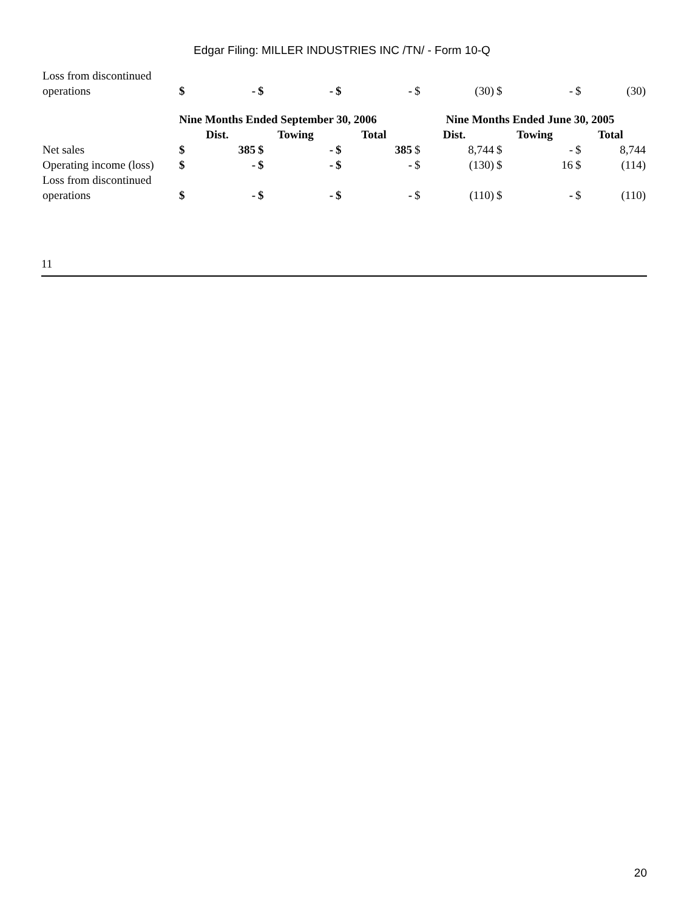Edgar Filing: MILLER INDUSTRIES INC /TN/ - Form 10-Q
| Loss from discontinued operations | $ | - | $ | - | $ | - | $ | (30) | $ | - | $ | (30) |
| | Nine Months Ended September 30, 2006 | | | | | | Nine Months Ended June 30, 2005 | | | | | |
| | Dist. | | Towing | | Total | | Dist. | | Towing | | Total | |
| Net sales | $ | 385 | $ | - | $ | 385 | $ | 8,744 | $ | - | $ | 8,744 |
| Operating income (loss) | $ | - | $ | - | $ | - | $ | (130) | $ | 16 | $ | (114) |
| Loss from discontinued operations | $ | - | $ | - | $ | - | $ | (110) | $ | - | $ | (110) |
11
20